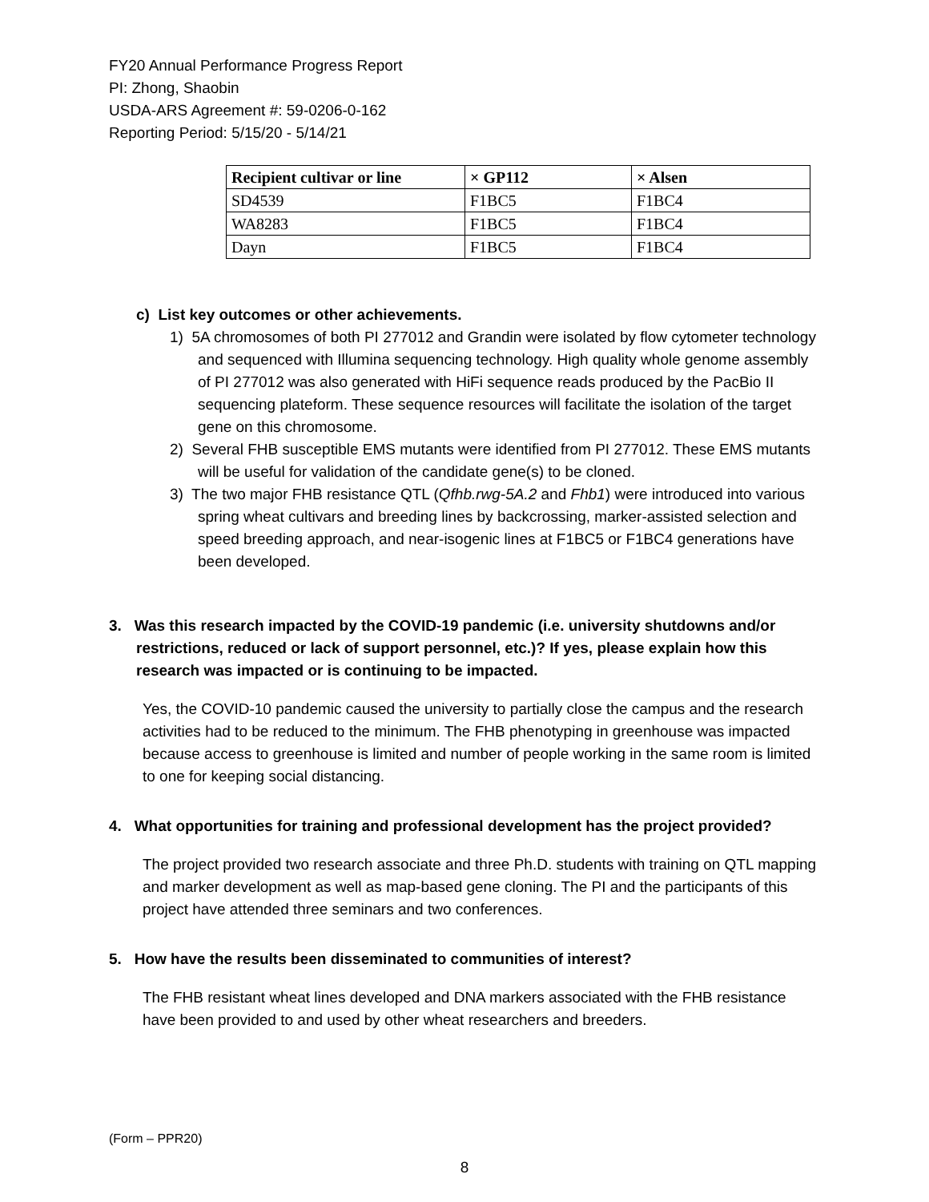FY20 Annual Performance Progress Report
PI: Zhong, Shaobin
USDA-ARS Agreement #: 59-0206-0-162
Reporting Period: 5/15/20 - 5/14/21
| Recipient cultivar or line | × GP112 | × Alsen |
| --- | --- | --- |
| SD4539 | F1BC5 | F1BC4 |
| WA8283 | F1BC5 | F1BC4 |
| Dayn | F1BC5 | F1BC4 |
c) List key outcomes or other achievements.
1) 5A chromosomes of both PI 277012 and Grandin were isolated by flow cytometer technology and sequenced with Illumina sequencing technology. High quality whole genome assembly of PI 277012 was also generated with HiFi sequence reads produced by the PacBio II sequencing plateform. These sequence resources will facilitate the isolation of the target gene on this chromosome.
2) Several FHB susceptible EMS mutants were identified from PI 277012. These EMS mutants will be useful for validation of the candidate gene(s) to be cloned.
3) The two major FHB resistance QTL (Qfhb.rwg-5A.2 and Fhb1) were introduced into various spring wheat cultivars and breeding lines by backcrossing, marker-assisted selection and speed breeding approach, and near-isogenic lines at F1BC5 or F1BC4 generations have been developed.
3. Was this research impacted by the COVID-19 pandemic (i.e. university shutdowns and/or restrictions, reduced or lack of support personnel, etc.)? If yes, please explain how this research was impacted or is continuing to be impacted.
Yes, the COVID-10 pandemic caused the university to partially close the campus and the research activities had to be reduced to the minimum. The FHB phenotyping in greenhouse was impacted because access to greenhouse is limited and number of people working in the same room is limited to one for keeping social distancing.
4. What opportunities for training and professional development has the project provided?
The project provided two research associate and three Ph.D. students with training on QTL mapping and marker development as well as map-based gene cloning. The PI and the participants of this project have attended three seminars and two conferences.
5. How have the results been disseminated to communities of interest?
The FHB resistant wheat lines developed and DNA markers associated with the FHB resistance have been provided to and used by other wheat researchers and breeders.
(Form – PPR20)
8